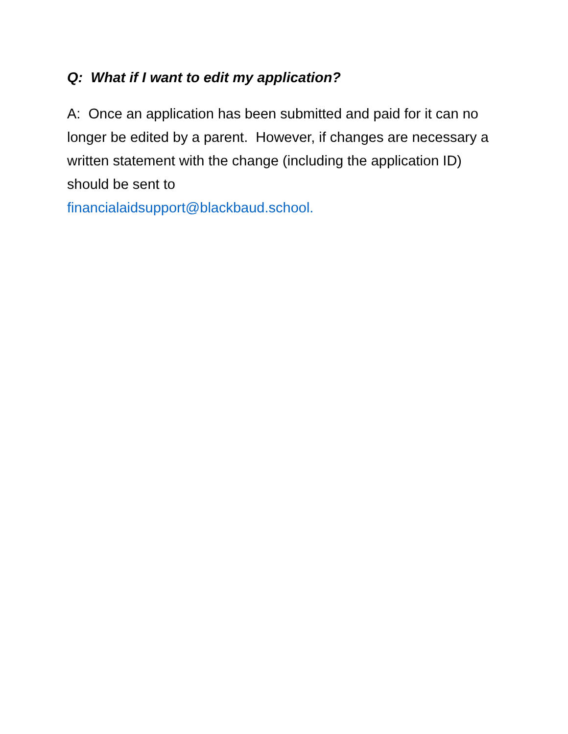Q: What if I want to edit my application?
A: Once an application has been submitted and paid for it can no longer be edited by a parent. However, if changes are necessary a written statement with the change (including the application ID) should be sent to
financialaidsupport@blackbaud.school.